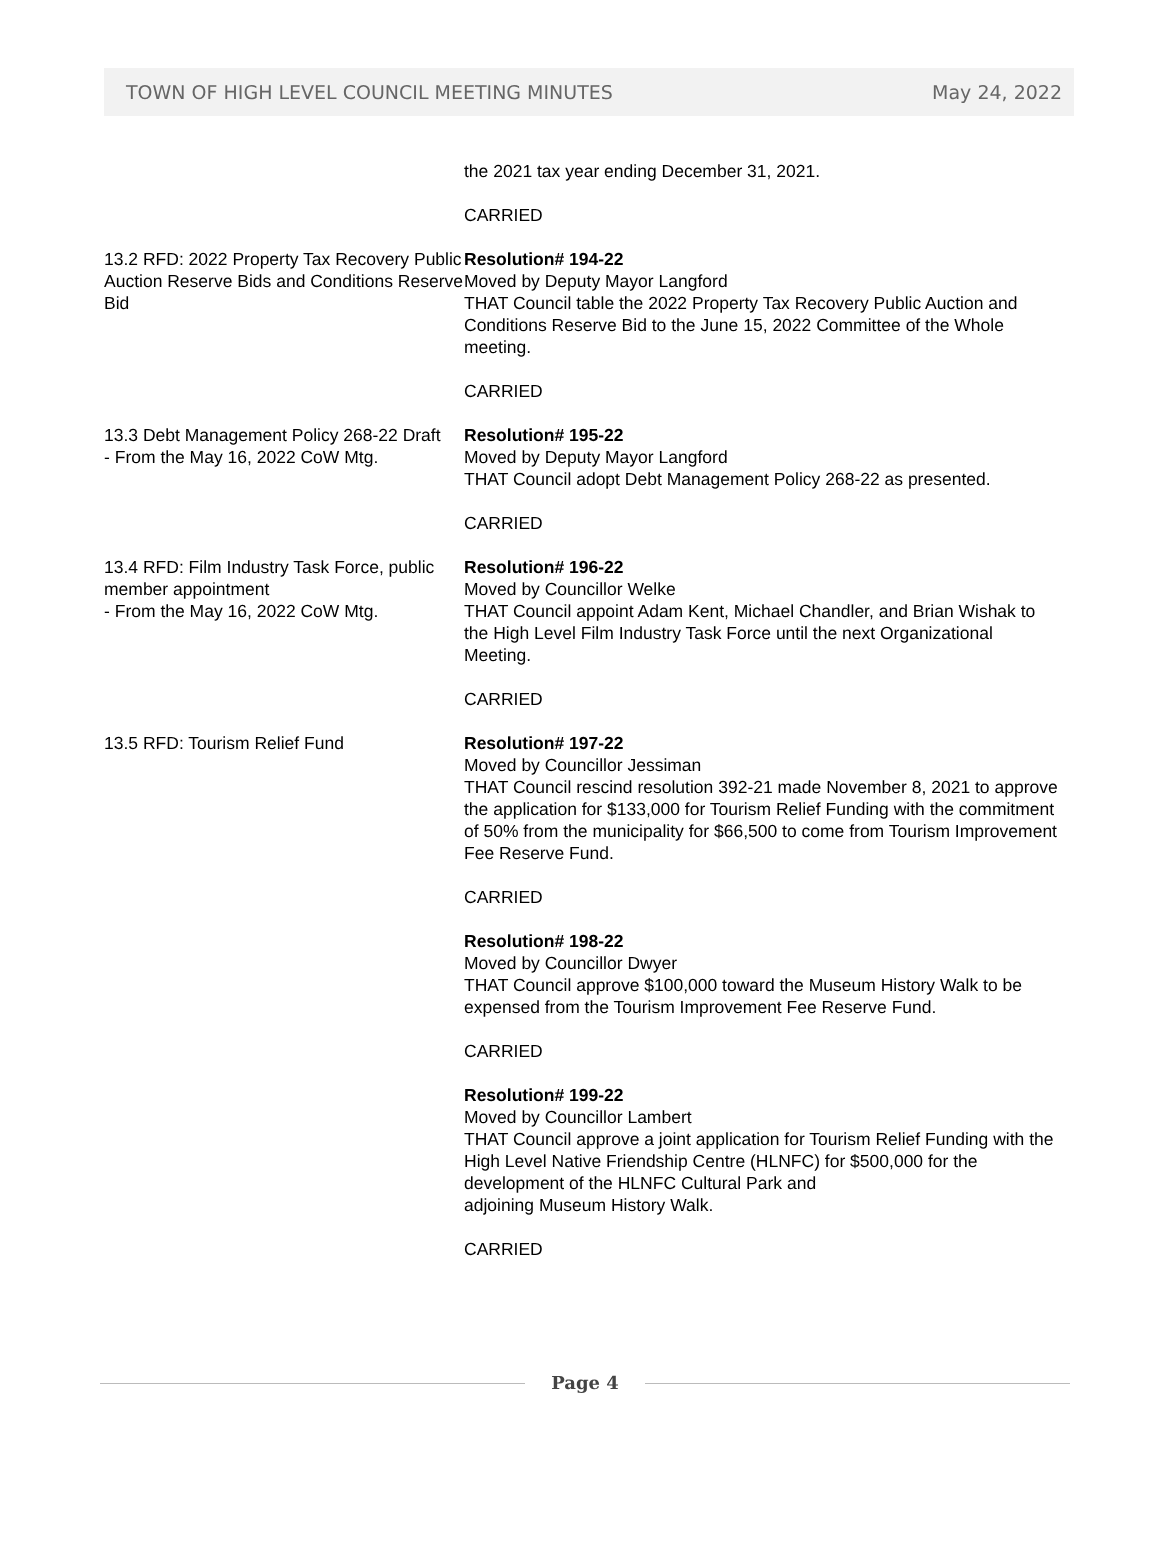TOWN OF HIGH LEVEL COUNCIL MEETING MINUTES May 24, 2022
the 2021 tax year ending December 31, 2021.
CARRIED
13.2 RFD: 2022 Property Tax Recovery Public Auction Reserve Bids and Conditions Reserve Bid
Resolution# 194-22
Moved by Deputy Mayor Langford
THAT Council table the 2022 Property Tax Recovery Public Auction and Conditions Reserve Bid to the June 15, 2022 Committee of the Whole meeting.
CARRIED
13.3 Debt Management Policy 268-22 Draft
- From the May 16, 2022 CoW Mtg.
Resolution# 195-22
Moved by Deputy Mayor Langford
THAT Council adopt Debt Management Policy 268-22 as presented.
CARRIED
13.4 RFD: Film Industry Task Force, public member appointment
- From the May 16, 2022 CoW Mtg.
Resolution# 196-22
Moved by Councillor Welke
THAT Council appoint Adam Kent, Michael Chandler, and Brian Wishak to the High Level Film Industry Task Force until the next Organizational Meeting.
CARRIED
13.5 RFD: Tourism Relief Fund Resolution# 197-22
Moved by Councillor Jessiman
THAT Council rescind resolution 392-21 made November 8, 2021 to approve the application for $133,000 for Tourism Relief Funding with the commitment of 50% from the municipality for $66,500 to come from Tourism Improvement Fee Reserve Fund.
CARRIED
Resolution# 198-22
Moved by Councillor Dwyer
THAT Council approve $100,000 toward the Museum History Walk to be expensed from the Tourism Improvement Fee Reserve Fund.
CARRIED
Resolution# 199-22
Moved by Councillor Lambert
THAT Council approve a joint application for Tourism Relief Funding with the High Level Native Friendship Centre (HLNFC) for $500,000 for the development of the HLNFC Cultural Park and
adjoining Museum History Walk.
CARRIED
Page 4